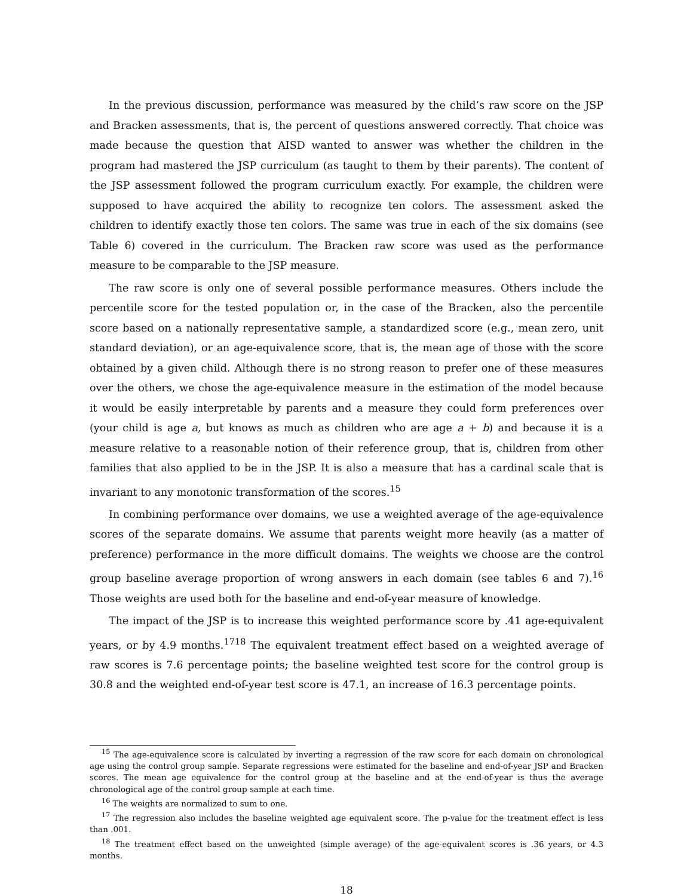In the previous discussion, performance was measured by the child’s raw score on the JSP and Bracken assessments, that is, the percent of questions answered correctly. That choice was made because the question that AISD wanted to answer was whether the children in the program had mastered the JSP curriculum (as taught to them by their parents). The content of the JSP assessment followed the program curriculum exactly. For example, the children were supposed to have acquired the ability to recognize ten colors. The assessment asked the children to identify exactly those ten colors. The same was true in each of the six domains (see Table 6) covered in the curriculum. The Bracken raw score was used as the performance measure to be comparable to the JSP measure.
The raw score is only one of several possible performance measures. Others include the percentile score for the tested population or, in the case of the Bracken, also the percentile score based on a nationally representative sample, a standardized score (e.g., mean zero, unit standard deviation), or an age-equivalence score, that is, the mean age of those with the score obtained by a given child. Although there is no strong reason to prefer one of these measures over the others, we chose the age-equivalence measure in the estimation of the model because it would be easily interpretable by parents and a measure they could form preferences over (your child is age a, but knows as much as children who are age a + b) and because it is a measure relative to a reasonable notion of their reference group, that is, children from other families that also applied to be in the JSP. It is also a measure that has a cardinal scale that is invariant to any monotonic transformation of the scores.<sup>15</sup>
In combining performance over domains, we use a weighted average of the age-equivalence scores of the separate domains. We assume that parents weight more heavily (as a matter of preference) performance in the more difficult domains. The weights we choose are the control group baseline average proportion of wrong answers in each domain (see tables 6 and 7).<sup>16</sup> Those weights are used both for the baseline and end-of-year measure of knowledge.
The impact of the JSP is to increase this weighted performance score by .41 age-equivalent years, or by 4.9 months.<sup>17</sup><sup>18</sup> The equivalent treatment effect based on a weighted average of raw scores is 7.6 percentage points; the baseline weighted test score for the control group is 30.8 and the weighted end-of-year test score is 47.1, an increase of 16.3 percentage points.
<sup>15</sup> The age-equivalence score is calculated by inverting a regression of the raw score for each domain on chronological age using the control group sample. Separate regressions were estimated for the baseline and end-of-year JSP and Bracken scores. The mean age equivalence for the control group at the baseline and at the end-of-year is thus the average chronological age of the control group sample at each time.
<sup>16</sup> The weights are normalized to sum to one.
<sup>17</sup> The regression also includes the baseline weighted age equivalent score. The p-value for the treatment effect is less than .001.
<sup>18</sup> The treatment effect based on the unweighted (simple average) of the age-equivalent scores is .36 years, or 4.3 months.
18